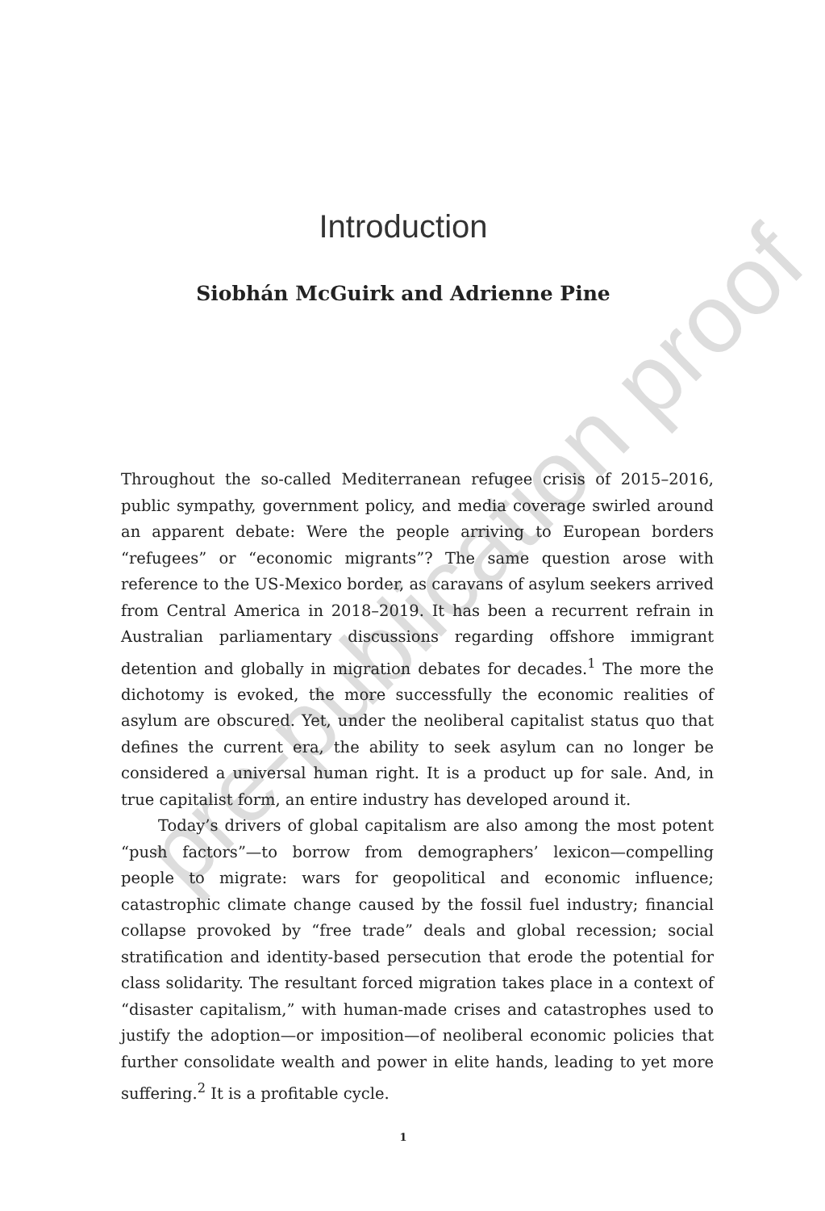pre-publication proof
Introduction
Siobhán McGuirk and Adrienne Pine
Throughout the so-called Mediterranean refugee crisis of 2015–2016, public sympathy, government policy, and media coverage swirled around an apparent debate: Were the people arriving to European borders “refugees” or “economic migrants”? The same question arose with reference to the US-Mexico border, as caravans of asylum seekers arrived from Central America in 2018–2019. It has been a recurrent refrain in Australian parliamentary discussions regarding offshore immigrant detention and globally in migration debates for decades.<sup>1</sup> The more the dichotomy is evoked, the more successfully the economic realities of asylum are obscured. Yet, under the neoliberal capitalist status quo that defines the current era, the ability to seek asylum can no longer be considered a universal human right. It is a product up for sale. And, in true capitalist form, an entire industry has developed around it.
Today’s drivers of global capitalism are also among the most potent “push factors”—to borrow from demographers’ lexicon—compelling people to migrate: wars for geopolitical and economic influence; catastrophic climate change caused by the fossil fuel industry; financial collapse provoked by “free trade” deals and global recession; social stratification and identity-based persecution that erode the potential for class solidarity. The resultant forced migration takes place in a context of “disaster capitalism,” with human-made crises and catastrophes used to justify the adoption—or imposition—of neoliberal economic policies that further consolidate wealth and power in elite hands, leading to yet more suffering.<sup>2</sup> It is a profitable cycle.
1